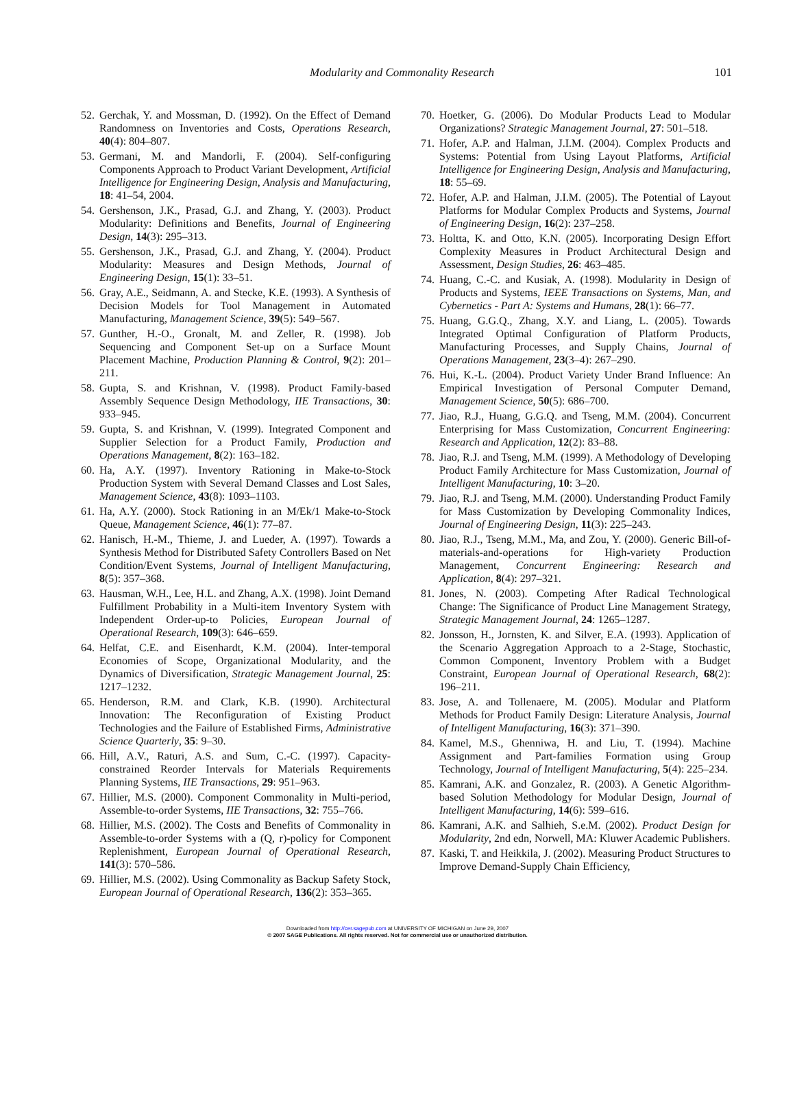Modularity and Commonality Research 101
52. Gerchak, Y. and Mossman, D. (1992). On the Effect of Demand Randomness on Inventories and Costs, Operations Research, 40(4): 804–807.
53. Germani, M. and Mandorli, F. (2004). Self-configuring Components Approach to Product Variant Development, Artificial Intelligence for Engineering Design, Analysis and Manufacturing, 18: 41–54, 2004.
54. Gershenson, J.K., Prasad, G.J. and Zhang, Y. (2003). Product Modularity: Definitions and Benefits, Journal of Engineering Design, 14(3): 295–313.
55. Gershenson, J.K., Prasad, G.J. and Zhang, Y. (2004). Product Modularity: Measures and Design Methods, Journal of Engineering Design, 15(1): 33–51.
56. Gray, A.E., Seidmann, A. and Stecke, K.E. (1993). A Synthesis of Decision Models for Tool Management in Automated Manufacturing, Management Science, 39(5): 549–567.
57. Gunther, H.-O., Gronalt, M. and Zeller, R. (1998). Job Sequencing and Component Set-up on a Surface Mount Placement Machine, Production Planning & Control, 9(2): 201–211.
58. Gupta, S. and Krishnan, V. (1998). Product Family-based Assembly Sequence Design Methodology, IIE Transactions, 30: 933–945.
59. Gupta, S. and Krishnan, V. (1999). Integrated Component and Supplier Selection for a Product Family, Production and Operations Management, 8(2): 163–182.
60. Ha, A.Y. (1997). Inventory Rationing in Make-to-Stock Production System with Several Demand Classes and Lost Sales, Management Science, 43(8): 1093–1103.
61. Ha, A.Y. (2000). Stock Rationing in an M/Ek/1 Make-to-Stock Queue, Management Science, 46(1): 77–87.
62. Hanisch, H.-M., Thieme, J. and Lueder, A. (1997). Towards a Synthesis Method for Distributed Safety Controllers Based on Net Condition/Event Systems, Journal of Intelligent Manufacturing, 8(5): 357–368.
63. Hausman, W.H., Lee, H.L. and Zhang, A.X. (1998). Joint Demand Fulfillment Probability in a Multi-item Inventory System with Independent Order-up-to Policies, European Journal of Operational Research, 109(3): 646–659.
64. Helfat, C.E. and Eisenhardt, K.M. (2004). Inter-temporal Economies of Scope, Organizational Modularity, and the Dynamics of Diversification, Strategic Management Journal, 25: 1217–1232.
65. Henderson, R.M. and Clark, K.B. (1990). Architectural Innovation: The Reconfiguration of Existing Product Technologies and the Failure of Established Firms, Administrative Science Quarterly, 35: 9–30.
66. Hill, A.V., Raturi, A.S. and Sum, C.-C. (1997). Capacity-constrained Reorder Intervals for Materials Requirements Planning Systems, IIE Transactions, 29: 951–963.
67. Hillier, M.S. (2000). Component Commonality in Multi-period, Assemble-to-order Systems, IIE Transactions, 32: 755–766.
68. Hillier, M.S. (2002). The Costs and Benefits of Commonality in Assemble-to-order Systems with a (Q, r)-policy for Component Replenishment, European Journal of Operational Research, 141(3): 570–586.
69. Hillier, M.S. (2002). Using Commonality as Backup Safety Stock, European Journal of Operational Research, 136(2): 353–365.
70. Hoetker, G. (2006). Do Modular Products Lead to Modular Organizations? Strategic Management Journal, 27: 501–518.
71. Hofer, A.P. and Halman, J.I.M. (2004). Complex Products and Systems: Potential from Using Layout Platforms, Artificial Intelligence for Engineering Design, Analysis and Manufacturing, 18: 55–69.
72. Hofer, A.P. and Halman, J.I.M. (2005). The Potential of Layout Platforms for Modular Complex Products and Systems, Journal of Engineering Design, 16(2): 237–258.
73. Holtta, K. and Otto, K.N. (2005). Incorporating Design Effort Complexity Measures in Product Architectural Design and Assessment, Design Studies, 26: 463–485.
74. Huang, C.-C. and Kusiak, A. (1998). Modularity in Design of Products and Systems, IEEE Transactions on Systems, Man, and Cybernetics - Part A: Systems and Humans, 28(1): 66–77.
75. Huang, G.G.Q., Zhang, X.Y. and Liang, L. (2005). Towards Integrated Optimal Configuration of Platform Products, Manufacturing Processes, and Supply Chains, Journal of Operations Management, 23(3–4): 267–290.
76. Hui, K.-L. (2004). Product Variety Under Brand Influence: An Empirical Investigation of Personal Computer Demand, Management Science, 50(5): 686–700.
77. Jiao, R.J., Huang, G.G.Q. and Tseng, M.M. (2004). Concurrent Enterprising for Mass Customization, Concurrent Engineering: Research and Application, 12(2): 83–88.
78. Jiao, R.J. and Tseng, M.M. (1999). A Methodology of Developing Product Family Architecture for Mass Customization, Journal of Intelligent Manufacturing, 10: 3–20.
79. Jiao, R.J. and Tseng, M.M. (2000). Understanding Product Family for Mass Customization by Developing Commonality Indices, Journal of Engineering Design, 11(3): 225–243.
80. Jiao, R.J., Tseng, M.M., Ma, and Zou, Y. (2000). Generic Bill-of-materials-and-operations for High-variety Production Management, Concurrent Engineering: Research and Application, 8(4): 297–321.
81. Jones, N. (2003). Competing After Radical Technological Change: The Significance of Product Line Management Strategy, Strategic Management Journal, 24: 1265–1287.
82. Jonsson, H., Jornsten, K. and Silver, E.A. (1993). Application of the Scenario Aggregation Approach to a 2-Stage, Stochastic, Common Component, Inventory Problem with a Budget Constraint, European Journal of Operational Research, 68(2): 196–211.
83. Jose, A. and Tollenaere, M. (2005). Modular and Platform Methods for Product Family Design: Literature Analysis, Journal of Intelligent Manufacturing, 16(3): 371–390.
84. Kamel, M.S., Ghenniwa, H. and Liu, T. (1994). Machine Assignment and Part-families Formation using Group Technology, Journal of Intelligent Manufacturing, 5(4): 225–234.
85. Kamrani, A.K. and Gonzalez, R. (2003). A Genetic Algorithm-based Solution Methodology for Modular Design, Journal of Intelligent Manufacturing, 14(6): 599–616.
86. Kamrani, A.K. and Salhieh, S.e.M. (2002). Product Design for Modularity, 2nd edn, Norwell, MA: Kluwer Academic Publishers.
87. Kaski, T. and Heikkila, J. (2002). Measuring Product Structures to Improve Demand-Supply Chain Efficiency,
Downloaded from http://cer.sagepub.com at UNIVERSITY OF MICHIGAN on June 29, 2007
© 2007 SAGE Publications. All rights reserved. Not for commercial use or unauthorized distribution.